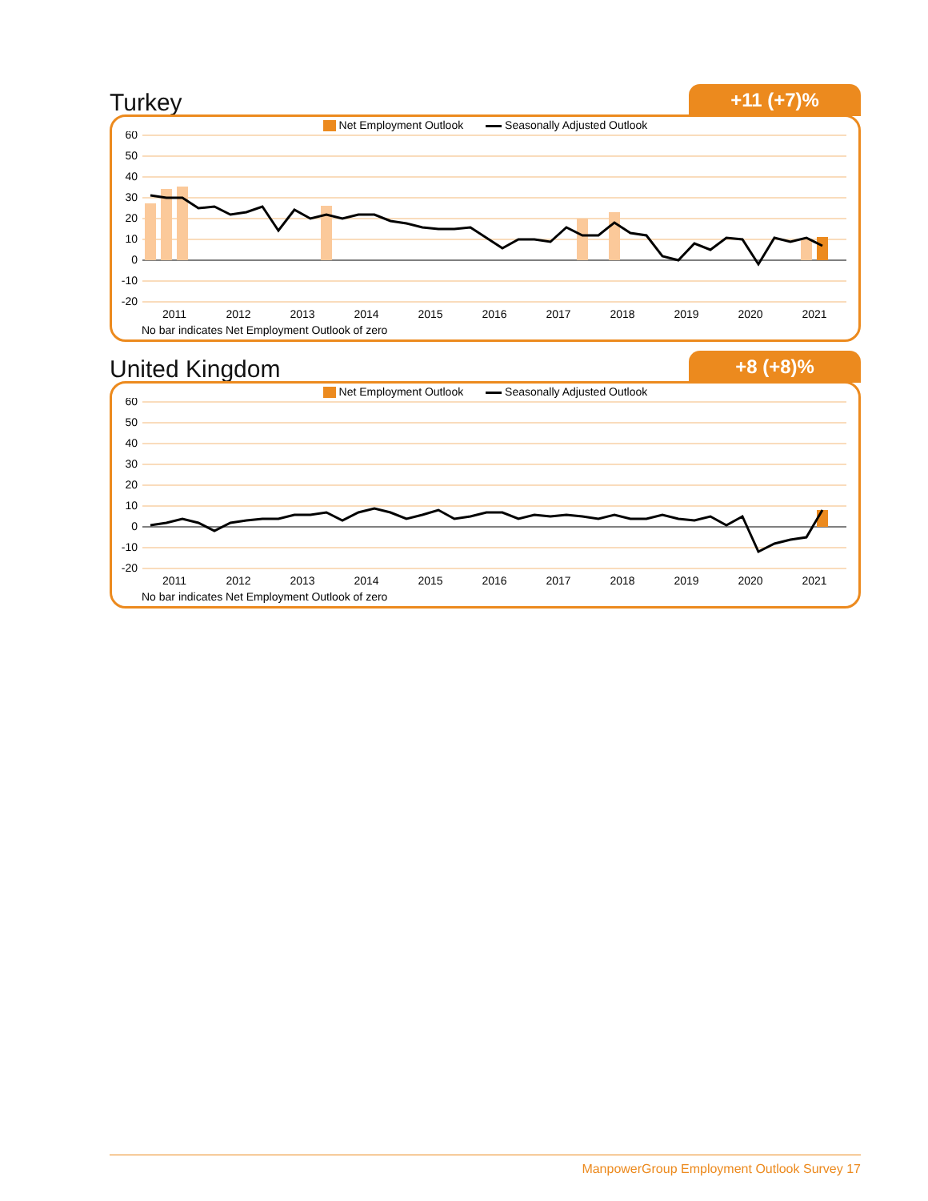Turkey
+11 (+7)%
Net Employment Outlook Seasonally Adjusted Outlook
60
50
40
30
20
10
0
-10
-20
2011
2012
2013
2014
2015
2016
2017
2018
2019
2020
2021
No bar indicates Net Employment Outlook of zero
United Kingdom
+8 (+8)%
Net Employment Outlook Seasonally Adjusted Outlook
60
50
40
30
20
10
0
-10
-20
2011
2012
2013
2014
2015
2016
2017
2018
2019
2020
2021
No bar indicates Net Employment Outlook of zero
ManpowerGroup Employment Outlook Survey 17